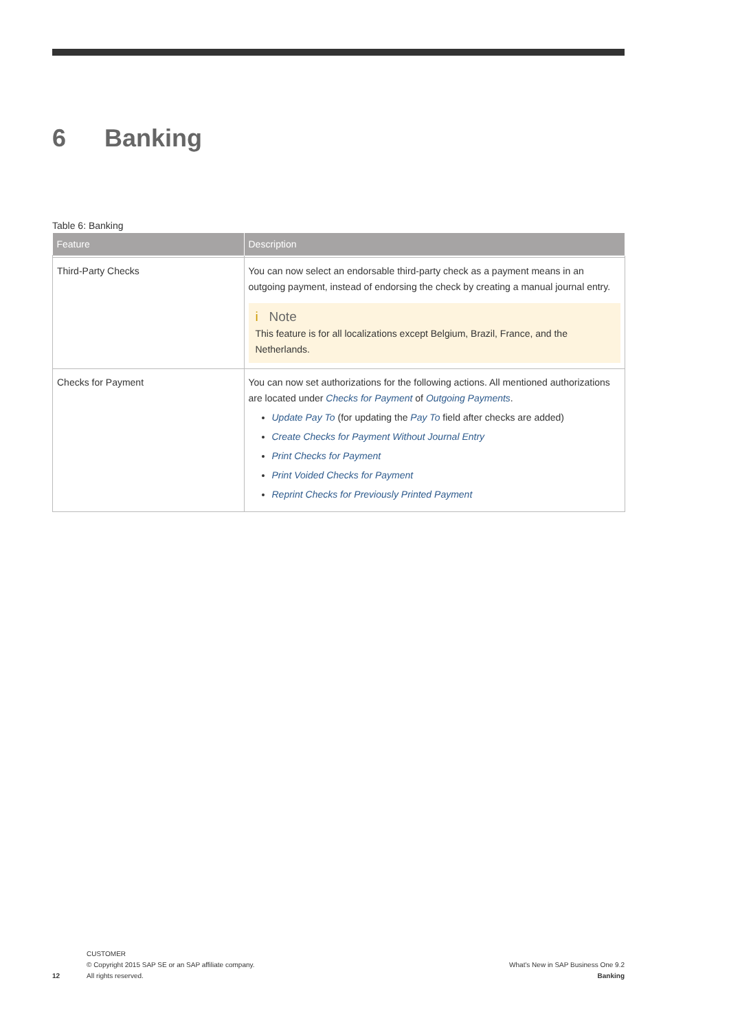6 Banking
Table 6: Banking
| Feature | Description |
| --- | --- |
| Third-Party Checks | You can now select an endorsable third-party check as a payment means in an outgoing payment, instead of endorsing the check by creating a manual journal entry. i Note This feature is for all localizations except Belgium, Brazil, France, and the Netherlands. |
| Checks for Payment | You can now set authorizations for the following actions. All mentioned authorizations are located under Checks for Payment of Outgoing Payments . Update Pay To (for updating the Pay To field after checks are added) Create Checks for Payment Without Journal Entry Print Checks for Payment Print Voided Checks for Payment Reprint Checks for Previously Printed Payment |
12
CUSTOMER
© Copyright 2015 SAP SE or an SAP affiliate company.
All rights reserved.
What's New in SAP Business One 9.2
Banking